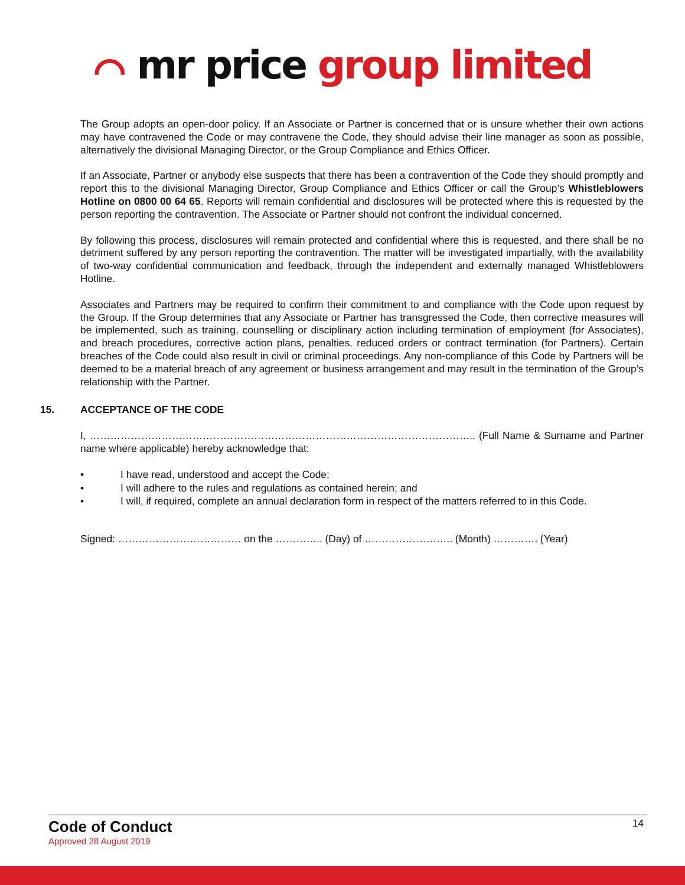⌒ mr price group limited
The Group adopts an open-door policy. If an Associate or Partner is concerned that or is unsure whether their own actions may have contravened the Code or may contravene the Code, they should advise their line manager as soon as possible, alternatively the divisional Managing Director, or the Group Compliance and Ethics Officer.
If an Associate, Partner or anybody else suspects that there has been a contravention of the Code they should promptly and report this to the divisional Managing Director, Group Compliance and Ethics Officer or call the Group’s Whistleblowers Hotline on 0800 00 64 65. Reports will remain confidential and disclosures will be protected where this is requested by the person reporting the contravention. The Associate or Partner should not confront the individual concerned.
By following this process, disclosures will remain protected and confidential where this is requested, and there shall be no detriment suffered by any person reporting the contravention. The matter will be investigated impartially, with the availability of two-way confidential communication and feedback, through the independent and externally managed Whistleblowers Hotline.
Associates and Partners may be required to confirm their commitment to and compliance with the Code upon request by the Group. If the Group determines that any Associate or Partner has transgressed the Code, then corrective measures will be implemented, such as training, counselling or disciplinary action including termination of employment (for Associates), and breach procedures, corrective action plans, penalties, reduced orders or contract termination (for Partners). Certain breaches of the Code could also result in civil or criminal proceedings. Any non-compliance of this Code by Partners will be deemed to be a material breach of any agreement or business arrangement and may result in the termination of the Group’s relationship with the Partner.
15. ACCEPTANCE OF THE CODE
I, ………………………………………………………………………………………………….. (Full Name & Surname and Partner name where applicable) hereby acknowledge that:
• I have read, understood and accept the Code;
• I will adhere to the rules and regulations as contained herein; and
• I will, if required, complete an annual declaration form in respect of the matters referred to in this Code.
Signed: ……………………………… on the ………….. (Day) of …………………….. (Month) …………. (Year)
Code of Conduct
Approved 28 August 2019
14